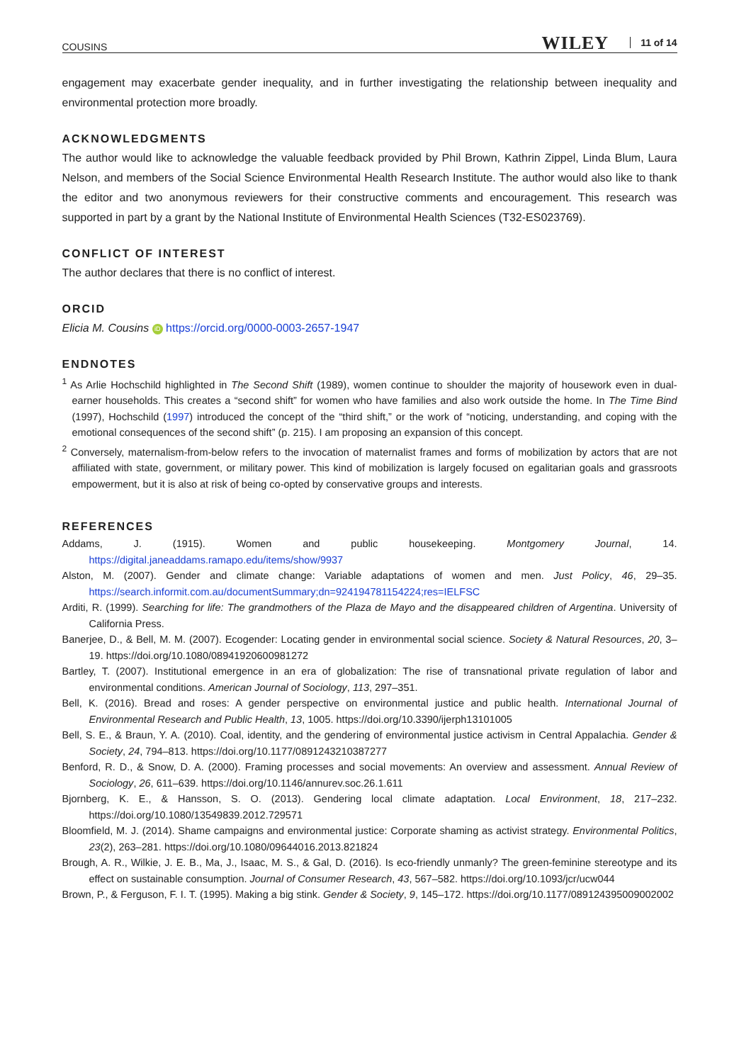COUSINS WILEY 11 of 14
engagement may exacerbate gender inequality, and in further investigating the relationship between inequality and environmental protection more broadly.
ACKNOWLEDGMENTS
The author would like to acknowledge the valuable feedback provided by Phil Brown, Kathrin Zippel, Linda Blum, Laura Nelson, and members of the Social Science Environmental Health Research Institute. The author would also like to thank the editor and two anonymous reviewers for their constructive comments and encouragement. This research was supported in part by a grant by the National Institute of Environmental Health Sciences (T32-ES023769).
CONFLICT OF INTEREST
The author declares that there is no conflict of interest.
ORCID
Elicia M. Cousins iD https://orcid.org/0000-0003-2657-1947
ENDNOTES
<sup>1</sup> As Arlie Hochschild highlighted in The Second Shift (1989), women continue to shoulder the majority of housework even in dual-earner households. This creates a “second shift” for women who have families and also work outside the home. In The Time Bind (1997), Hochschild (1997) introduced the concept of the “third shift,” or the work of “noticing, understanding, and coping with the emotional consequences of the second shift” (p. 215). I am proposing an expansion of this concept.
<sup>2</sup> Conversely, maternalism-from-below refers to the invocation of maternalist frames and forms of mobilization by actors that are not affiliated with state, government, or military power. This kind of mobilization is largely focused on egalitarian goals and grassroots empowerment, but it is also at risk of being co-opted by conservative groups and interests.
REFERENCES
Addams, J. (1915). Women and public housekeeping. Montgomery Journal, 14. https://digital.janeaddams.ramapo.edu/items/show/9937
Alston, M. (2007). Gender and climate change: Variable adaptations of women and men. Just Policy, 46, 29–35. https://search.informit.com.au/documentSummary;dn=924194781154224;res=IELFSC
Arditi, R. (1999). Searching for life: The grandmothers of the Plaza de Mayo and the disappeared children of Argentina. University of California Press.
Banerjee, D., & Bell, M. M. (2007). Ecogender: Locating gender in environmental social science. Society & Natural Resources, 20, 3–19. https://doi.org/10.1080/08941920600981272
Bartley, T. (2007). Institutional emergence in an era of globalization: The rise of transnational private regulation of labor and environmental conditions. American Journal of Sociology, 113, 297–351.
Bell, K. (2016). Bread and roses: A gender perspective on environmental justice and public health. International Journal of Environmental Research and Public Health, 13, 1005. https://doi.org/10.3390/ijerph13101005
Bell, S. E., & Braun, Y. A. (2010). Coal, identity, and the gendering of environmental justice activism in Central Appalachia. Gender & Society, 24, 794–813. https://doi.org/10.1177/0891243210387277
Benford, R. D., & Snow, D. A. (2000). Framing processes and social movements: An overview and assessment. Annual Review of Sociology, 26, 611–639. https://doi.org/10.1146/annurev.soc.26.1.611
Bjornberg, K. E., & Hansson, S. O. (2013). Gendering local climate adaptation. Local Environment, 18, 217–232. https://doi.org/10.1080/13549839.2012.729571
Bloomfield, M. J. (2014). Shame campaigns and environmental justice: Corporate shaming as activist strategy. Environmental Politics, 23(2), 263–281. https://doi.org/10.1080/09644016.2013.821824
Brough, A. R., Wilkie, J. E. B., Ma, J., Isaac, M. S., & Gal, D. (2016). Is eco-friendly unmanly? The green-feminine stereotype and its effect on sustainable consumption. Journal of Consumer Research, 43, 567–582. https://doi.org/10.1093/jcr/ucw044
Brown, P., & Ferguson, F. I. T. (1995). Making a big stink. Gender & Society, 9, 145–172. https://doi.org/10.1177/089124395009002002